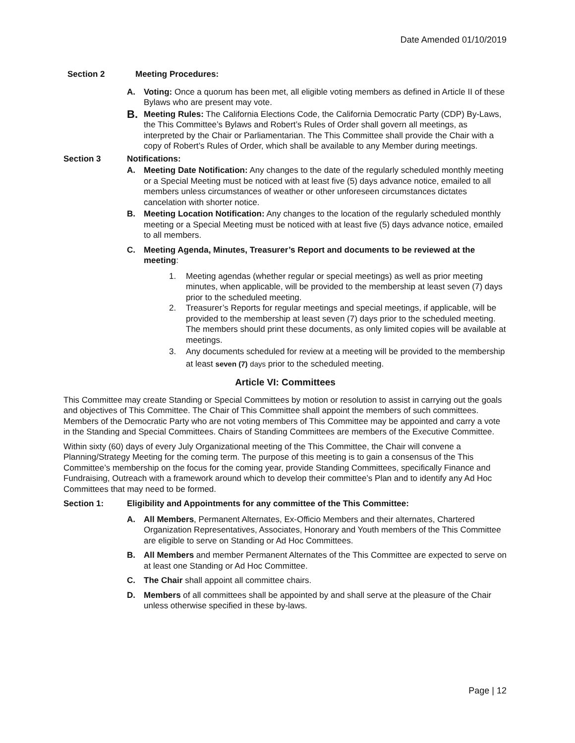Date Amended 01/10/2019
Section 2 Meeting Procedures:
A. Voting: Once a quorum has been met, all eligible voting members as defined in Article II of these Bylaws who are present may vote.
B. Meeting Rules: The California Elections Code, the California Democratic Party (CDP) By-Laws, the This Committee’s Bylaws and Robert’s Rules of Order shall govern all meetings, as interpreted by the Chair or Parliamentarian. The This Committee shall provide the Chair with a copy of Robert’s Rules of Order, which shall be available to any Member during meetings.
Section 3 Notifications:
A. Meeting Date Notification: Any changes to the date of the regularly scheduled monthly meeting or a Special Meeting must be noticed with at least five (5) days advance notice, emailed to all members unless circumstances of weather or other unforeseen circumstances dictates cancelation with shorter notice.
B. Meeting Location Notification: Any changes to the location of the regularly scheduled monthly meeting or a Special Meeting must be noticed with at least five (5) days advance notice, emailed to all members.
C. Meeting Agenda, Minutes, Treasurer’s Report and documents to be reviewed at the meeting:
1. Meeting agendas (whether regular or special meetings) as well as prior meeting minutes, when applicable, will be provided to the membership at least seven (7) days prior to the scheduled meeting.
2. Treasurer’s Reports for regular meetings and special meetings, if applicable, will be provided to the membership at least seven (7) days prior to the scheduled meeting. The members should print these documents, as only limited copies will be available at meetings.
3. Any documents scheduled for review at a meeting will be provided to the membership at least seven (7) days prior to the scheduled meeting.
Article VI: Committees
This Committee may create Standing or Special Committees by motion or resolution to assist in carrying out the goals and objectives of This Committee. The Chair of This Committee shall appoint the members of such committees. Members of the Democratic Party who are not voting members of This Committee may be appointed and carry a vote in the Standing and Special Committees. Chairs of Standing Committees are members of the Executive Committee.
Within sixty (60) days of every July Organizational meeting of the This Committee, the Chair will convene a Planning/Strategy Meeting for the coming term. The purpose of this meeting is to gain a consensus of the This Committee’s membership on the focus for the coming year, provide Standing Committees, specifically Finance and Fundraising, Outreach with a framework around which to develop their committee’s Plan and to identify any Ad Hoc Committees that may need to be formed.
Section 1: Eligibility and Appointments for any committee of the This Committee:
A. All Members, Permanent Alternates, Ex-Officio Members and their alternates, Chartered Organization Representatives, Associates, Honorary and Youth members of the This Committee are eligible to serve on Standing or Ad Hoc Committees.
B. All Members and member Permanent Alternates of the This Committee are expected to serve on at least one Standing or Ad Hoc Committee.
C. The Chair shall appoint all committee chairs.
D. Members of all committees shall be appointed by and shall serve at the pleasure of the Chair unless otherwise specified in these by-laws.
Page | 12